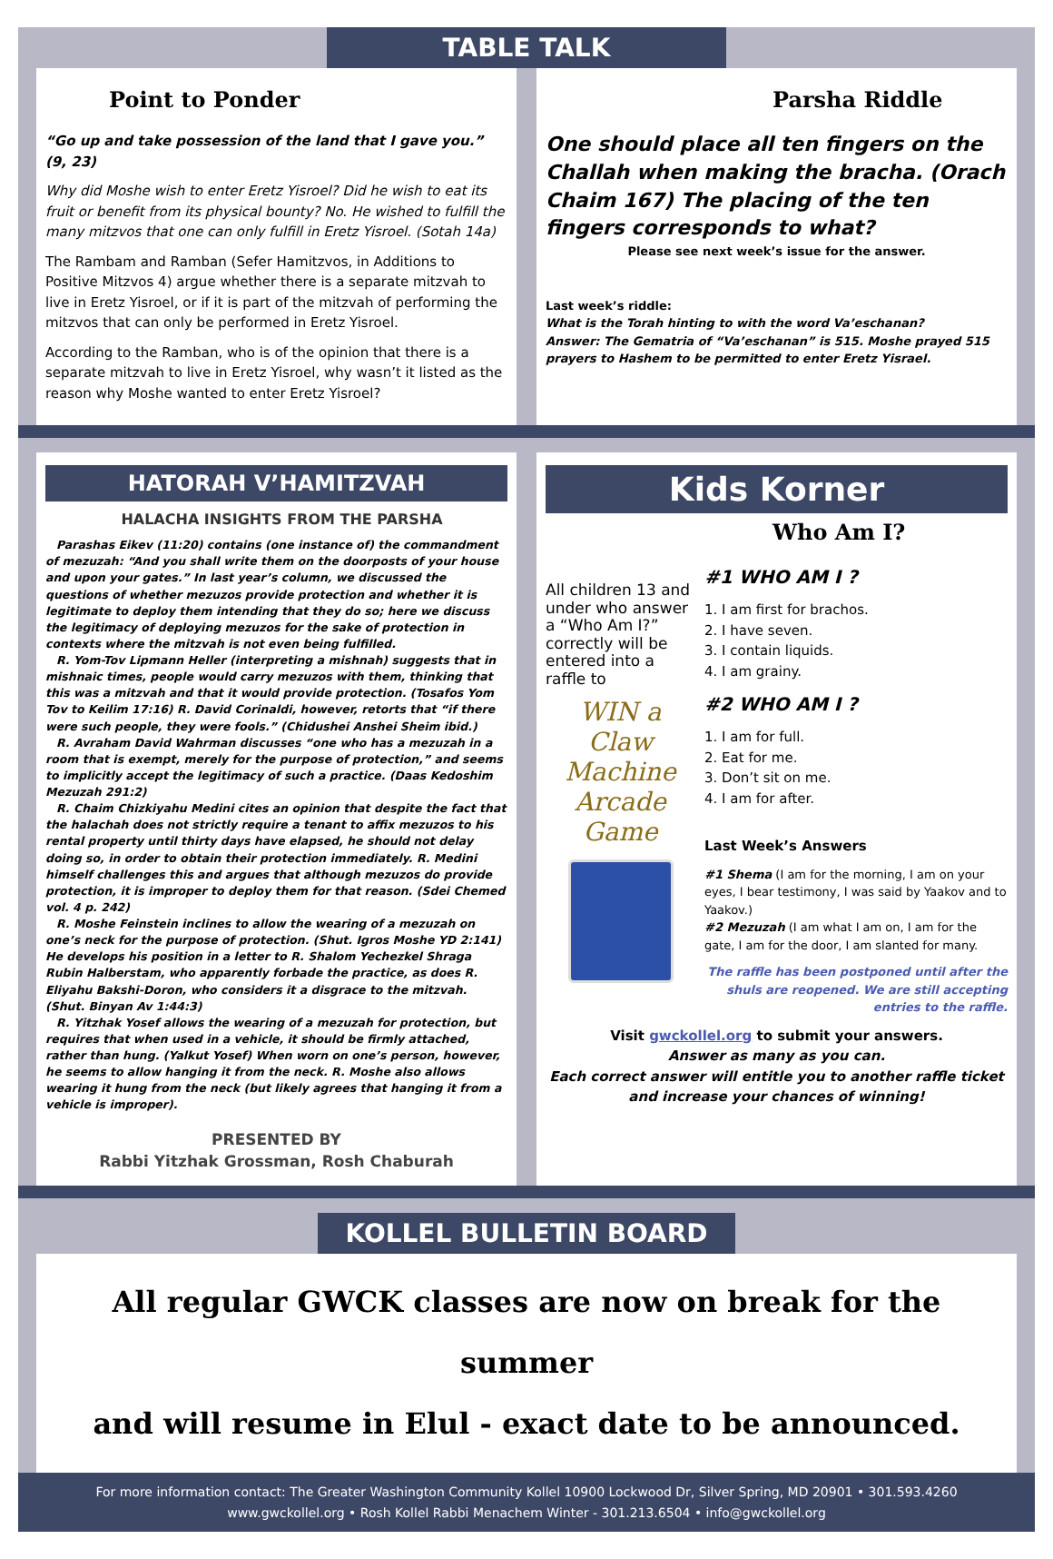TABLE TALK
Point to Ponder
“Go up and take possession of the land that I gave you.” (9, 23)
Why did Moshe wish to enter Eretz Yisroel? Did he wish to eat its fruit or benefit from its physical bounty? No. He wished to fulfill the many mitzvos that one can only fulfill in Eretz Yisroel. (Sotah 14a)
The Rambam and Ramban (Sefer Hamitzvos, in Additions to Positive Mitzvos 4) argue whether there is a separate mitzvah to live in Eretz Yisroel, or if it is part of the mitzvah of performing the mitzvos that can only be performed in Eretz Yisroel.
According to the Ramban, who is of the opinion that there is a separate mitzvah to live in Eretz Yisroel, why wasn’t it listed as the reason why Moshe wanted to enter Eretz Yisroel?
Parsha Riddle
One should place all ten fingers on the Challah when making the bracha. (Orach Chaim 167) The placing of the ten fingers corresponds to what?
Please see next week’s issue for the answer.
Last week’s riddle:
What is the Torah hinting to with the word Va’eschanan?
Answer: The Gematria of “Va’eschanan” is 515. Moshe prayed 515 prayers to Hashem to be permitted to enter Eretz Yisrael.
HATORAH V’HAMITZVAH
HALACHA INSIGHTS FROM THE PARSHA
Parashas Eikev (11:20) contains (one instance of) the commandment of mezuzah: “And you shall write them on the doorposts of your house and upon your gates.” In last year’s column, we discussed the questions of whether mezuzos provide protection and whether it is legitimate to deploy them intending that they do so; here we discuss the legitimacy of deploying mezuzos for the sake of protection in contexts where the mitzvah is not even being fulfilled.
R. Yom-Tov Lipmann Heller (interpreting a mishnah) suggests that in mishnaic times, people would carry mezuzos with them, thinking that this was a mitzvah and that it would provide protection. (Tosafos Yom Tov to Keilim 17:16) R. David Corinaldi, however, retorts that “if there were such people, they were fools.” (Chidushei Anshei Sheim ibid.)
R. Avraham David Wahrman discusses “one who has a mezuzah in a room that is exempt, merely for the purpose of protection,” and seems to implicitly accept the legitimacy of such a practice. (Daas Kedoshim Mezuzah 291:2)
R. Chaim Chizkiyahu Medini cites an opinion that despite the fact that the halachah does not strictly require a tenant to affix mezuzos to his rental property until thirty days have elapsed, he should not delay doing so, in order to obtain their protection immediately. R. Medini himself challenges this and argues that although mezuzos do provide protection, it is improper to deploy them for that reason. (Sdei Chemed vol. 4 p. 242)
R. Moshe Feinstein inclines to allow the wearing of a mezuzah on one’s neck for the purpose of protection. (Shut. Igros Moshe YD 2:141) He develops his position in a letter to R. Shalom Yechezkel Shraga Rubin Halberstam, who apparently forbade the practice, as does R. Eliyahu Bakshi-Doron, who considers it a disgrace to the mitzvah. (Shut. Binyan Av 1:44:3)
R. Yitzhak Yosef allows the wearing of a mezuzah for protection, but requires that when used in a vehicle, it should be firmly attached, rather than hung. (Yalkut Yosef) When worn on one’s person, however, he seems to allow hanging it from the neck. R. Moshe also allows wearing it hung from the neck (but likely agrees that hanging it from a vehicle is improper).
PRESENTED BY
Rabbi Yitzhak Grossman, Rosh Chaburah
Kids Korner
Who Am I?
All children 13 and under who answer a “Who Am I?” correctly will be entered into a raffle to
WIN a Claw Machine Arcade Game
#1 WHO AM I ?
1. I am first for brachos.
2. I have seven.
3. I contain liquids.
4. I am grainy.
#2 WHO AM I ?
1. I am for full.
2. Eat for me.
3. Don’t sit on me.
4. I am for after.
Last Week’s Answers
#1 Shema (I am for the morning, I am on your eyes, I bear testimony, I was said by Yaakov and to Yaakov.)
#2 Mezuzah (I am what I am on, I am for the gate, I am for the door, I am slanted for many.
The raffle has been postponed until after the shuls are reopened. We are still accepting entries to the raffle.
Visit gwckollel.org to submit your answers.
Answer as many as you can.
Each correct answer will entitle you to another raffle ticket and increase your chances of winning!
KOLLEL BULLETIN BOARD
All regular GWCK classes are now on break for the summer
and will resume in Elul - exact date to be announced.
For more information contact: The Greater Washington Community Kollel 10900 Lockwood Dr, Silver Spring, MD 20901 • 301.593.4260
www.gwckollel.org • Rosh Kollel Rabbi Menachem Winter - 301.213.6504 • info@gwckollel.org